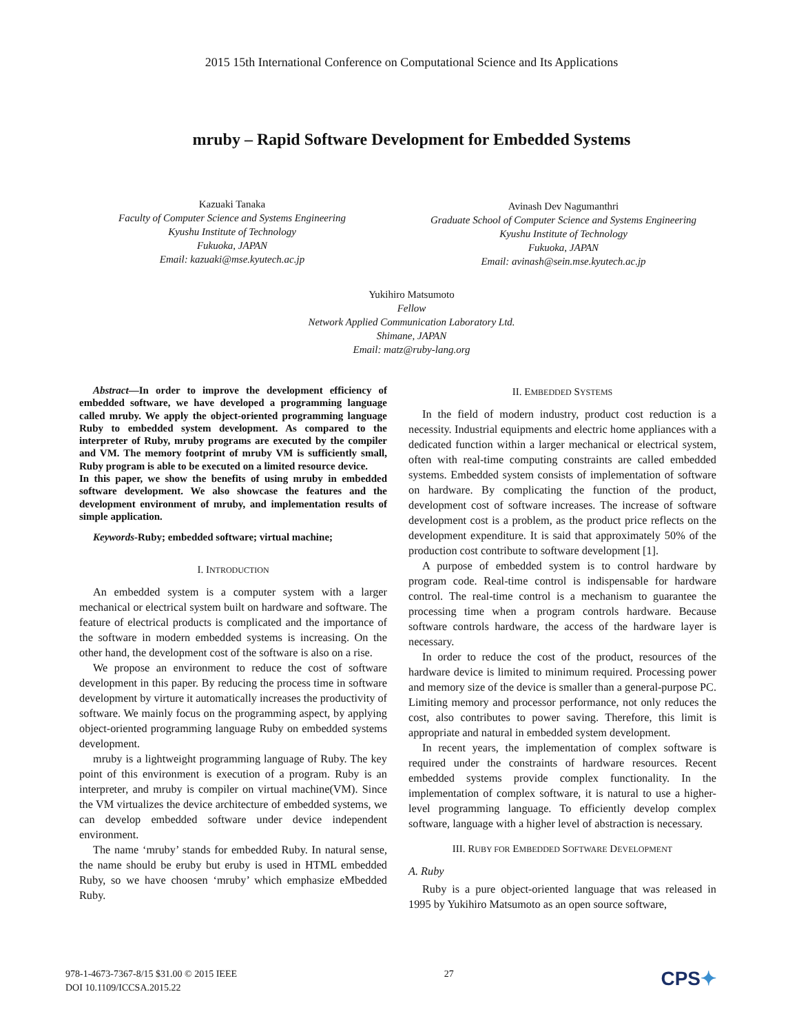2015 15th International Conference on Computational Science and Its Applications
mruby – Rapid Software Development for Embedded Systems
Kazuaki Tanaka
Faculty of Computer Science and Systems Engineering
Kyushu Institute of Technology
Fukuoka, JAPAN
Email: kazuaki@mse.kyutech.ac.jp
Avinash Dev Nagumanthri
Graduate School of Computer Science and Systems Engineering
Kyushu Institute of Technology
Fukuoka, JAPAN
Email: avinash@sein.mse.kyutech.ac.jp
Yukihiro Matsumoto
Fellow
Network Applied Communication Laboratory Ltd.
Shimane, JAPAN
Email: matz@ruby-lang.org
Abstract—In order to improve the development efficiency of embedded software, we have developed a programming language called mruby. We apply the object-oriented programming language Ruby to embedded system development. As compared to the interpreter of Ruby, mruby programs are executed by the compiler and VM. The memory footprint of mruby VM is sufficiently small, Ruby program is able to be executed on a limited resource device.
In this paper, we show the benefits of using mruby in embedded software development. We also showcase the features and the development environment of mruby, and implementation results of simple application.
Keywords-Ruby; embedded software; virtual machine;
I. INTRODUCTION
An embedded system is a computer system with a larger mechanical or electrical system built on hardware and software. The feature of electrical products is complicated and the importance of the software in modern embedded systems is increasing. On the other hand, the development cost of the software is also on a rise.
We propose an environment to reduce the cost of software development in this paper. By reducing the process time in software development by virture it automatically increases the productivity of software. We mainly focus on the programming aspect, by applying object-oriented programming language Ruby on embedded systems development.
mruby is a lightweight programming language of Ruby. The key point of this environment is execution of a program. Ruby is an interpreter, and mruby is compiler on virtual machine(VM). Since the VM virtualizes the device architecture of embedded systems, we can develop embedded software under device independent environment.
The name ‘mruby’ stands for embedded Ruby. In natural sense, the name should be eruby but eruby is used in HTML embedded Ruby, so we have choosen ‘mruby’ which emphasize eMbedded Ruby.
II. EMBEDDED SYSTEMS
In the field of modern industry, product cost reduction is a necessity. Industrial equipments and electric home appliances with a dedicated function within a larger mechanical or electrical system, often with real-time computing constraints are called embedded systems. Embedded system consists of implementation of software on hardware. By complicating the function of the product, development cost of software increases. The increase of software development cost is a problem, as the product price reflects on the development expenditure. It is said that approximately 50% of the production cost contribute to software development [1].
A purpose of embedded system is to control hardware by program code. Real-time control is indispensable for hardware control. The real-time control is a mechanism to guarantee the processing time when a program controls hardware. Because software controls hardware, the access of the hardware layer is necessary.
In order to reduce the cost of the product, resources of the hardware device is limited to minimum required. Processing power and memory size of the device is smaller than a general-purpose PC. Limiting memory and processor performance, not only reduces the cost, also contributes to power saving. Therefore, this limit is appropriate and natural in embedded system development.
In recent years, the implementation of complex software is required under the constraints of hardware resources. Recent embedded systems provide complex functionality. In the implementation of complex software, it is natural to use a higher-level programming language. To efficiently develop complex software, language with a higher level of abstraction is necessary.
III. RUBY FOR EMBEDDED SOFTWARE DEVELOPMENT
A. Ruby
Ruby is a pure object-oriented language that was released in 1995 by Yukihiro Matsumoto as an open source software,
978-1-4673-7367-8/15 $31.00 © 2015 IEEE
DOI 10.1109/ICCSA.2015.22
27
CPS✦